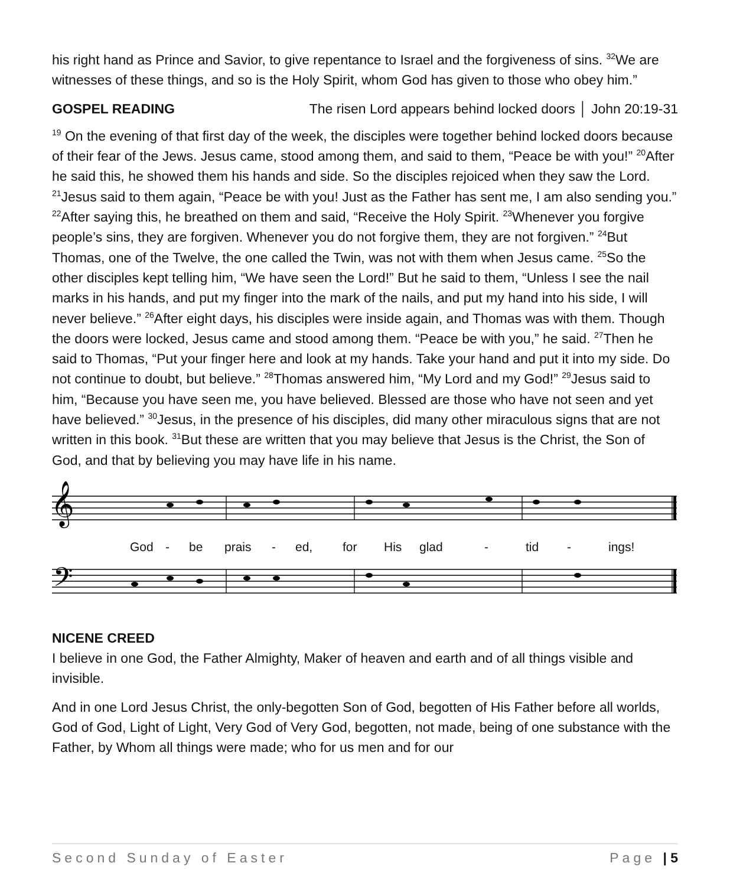his right hand as Prince and Savior, to give repentance to Israel and the forgiveness of sins. <sup>32</sup>We are witnesses of these things, and so is the Holy Spirit, whom God has given to those who obey him.”
GOSPEL READING The risen Lord appears behind locked doors │ John 20:19-31
<sup>19</sup> On the evening of that first day of the week, the disciples were together behind locked doors because of their fear of the Jews. Jesus came, stood among them, and said to them, “Peace be with you!” <sup>20</sup>After he said this, he showed them his hands and side. So the disciples rejoiced when they saw the Lord. <sup>21</sup>Jesus said to them again, “Peace be with you! Just as the Father has sent me, I am also sending you.” <sup>22</sup>After saying this, he breathed on them and said, “Receive the Holy Spirit. <sup>23</sup>Whenever you forgive people’s sins, they are forgiven. Whenever you do not forgive them, they are not forgiven.” <sup>24</sup>But Thomas, one of the Twelve, the one called the Twin, was not with them when Jesus came. <sup>25</sup>So the other disciples kept telling him, “We have seen the Lord!” But he said to them, “Unless I see the nail marks in his hands, and put my finger into the mark of the nails, and put my hand into his side, I will never believe.” <sup>26</sup>After eight days, his disciples were inside again, and Thomas was with them. Though the doors were locked, Jesus came and stood among them. “Peace be with you,” he said. <sup>27</sup>Then he said to Thomas, “Put your finger here and look at my hands. Take your hand and put it into my side. Do not continue to doubt, but believe.” <sup>28</sup>Thomas answered him, “My Lord and my God!” <sup>29</sup>Jesus said to him, “Because you have seen me, you have believed. Blessed are those who have not seen and yet have believed.” <sup>30</sup>Jesus, in the presence of his disciples, did many other miraculous signs that are not written in this book. <sup>31</sup>But these are written that you may believe that Jesus is the Christ, the Son of God, and that by believing you may have life in his name.
𝄞
God - be prais - ed, for His glad - tid - ings!
𝄢
NICENE CREED
I believe in one God, the Father Almighty, Maker of heaven and earth and of all things visible and invisible.
And in one Lord Jesus Christ, the only-begotten Son of God, begotten of His Father before all worlds, God of God, Light of Light, Very God of Very God, begotten, not made, being of one substance with the Father, by Whom all things were made; who for us men and for our
Second Sunday of Easter Page | 5